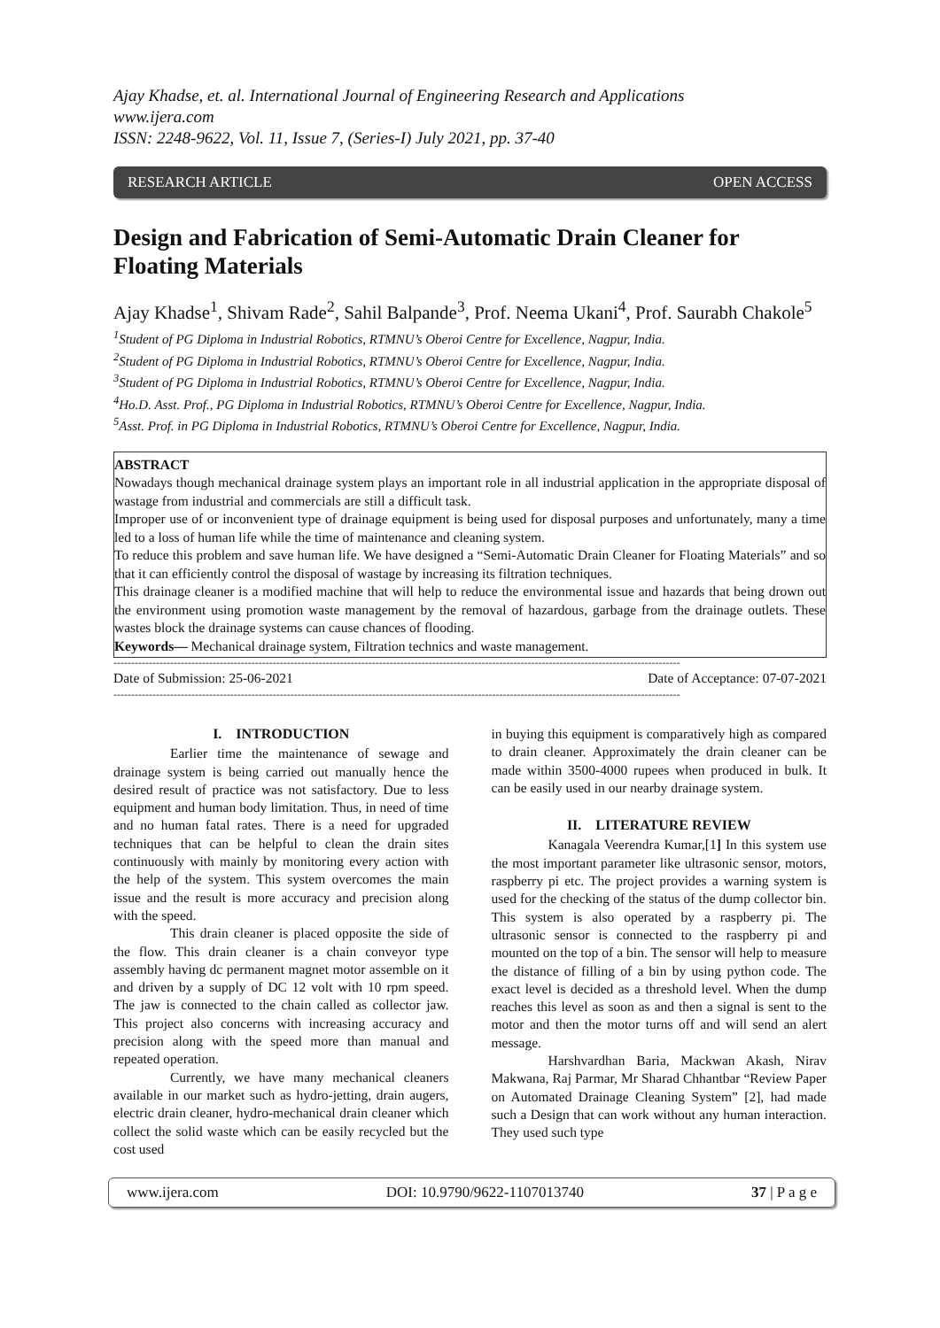Ajay Khadse, et. al. International Journal of Engineering Research and Applications
www.ijera.com
ISSN: 2248-9622, Vol. 11, Issue 7, (Series-I) July 2021, pp. 37-40
RESEARCH ARTICLE OPEN ACCESS
Design and Fabrication of Semi-Automatic Drain Cleaner for Floating Materials
Ajay Khadse<sup>1</sup>, Shivam Rade<sup>2</sup>, Sahil Balpande<sup>3</sup>, Prof. Neema Ukani<sup>4</sup>, Prof. Saurabh Chakole<sup>5</sup>
<sup>1</sup> Student of PG Diploma in Industrial Robotics, RTMNU’s Oberoi Centre for Excellence, Nagpur, India.
<sup>2</sup> Student of PG Diploma in Industrial Robotics, RTMNU’s Oberoi Centre for Excellence, Nagpur, India.
<sup>3</sup> Student of PG Diploma in Industrial Robotics, RTMNU’s Oberoi Centre for Excellence, Nagpur, India.
<sup>4</sup> Ho.D. Asst. Prof., PG Diploma in Industrial Robotics, RTMNU’s Oberoi Centre for Excellence, Nagpur, India.
<sup>5</sup> Asst. Prof. in PG Diploma in Industrial Robotics, RTMNU’s Oberoi Centre for Excellence, Nagpur, India.
ABSTRACT
Nowadays though mechanical drainage system plays an important role in all industrial application in the appropriate disposal of wastage from industrial and commercials are still a difficult task.
Improper use of or inconvenient type of drainage equipment is being used for disposal purposes and unfortunately, many a time led to a loss of human life while the time of maintenance and cleaning system.
To reduce this problem and save human life. We have designed a “Semi-Automatic Drain Cleaner for Floating Materials” and so that it can efficiently control the disposal of wastage by increasing its filtration techniques.
This drainage cleaner is a modified machine that will help to reduce the environmental issue and hazards that being drown out the environment using promotion waste management by the removal of hazardous, garbage from the drainage outlets. These wastes block the drainage systems can cause chances of flooding.
Keywords— Mechanical drainage system, Filtration technics and waste management.
----------------------------------------------------------------------------------------------------------------------------------------------------------------
Date of Submission: 25-06-2021 Date of Acceptance: 07-07-2021
----------------------------------------------------------------------------------------------------------------------------------------------------------------
I. INTRODUCTION
Earlier time the maintenance of sewage and drainage system is being carried out manually hence the desired result of practice was not satisfactory. Due to less equipment and human body limitation. Thus, in need of time and no human fatal rates. There is a need for upgraded techniques that can be helpful to clean the drain sites continuously with mainly by monitoring every action with the help of the system. This system overcomes the main issue and the result is more accuracy and precision along with the speed.
This drain cleaner is placed opposite the side of the flow. This drain cleaner is a chain conveyor type assembly having dc permanent magnet motor assemble on it and driven by a supply of DC 12 volt with 10 rpm speed. The jaw is connected to the chain called as collector jaw. This project also concerns with increasing accuracy and precision along with the speed more than manual and repeated operation.
Currently, we have many mechanical cleaners available in our market such as hydro-jetting, drain augers, electric drain cleaner, hydro-mechanical drain cleaner which collect the solid waste which can be easily recycled but the cost used
in buying this equipment is comparatively high as compared to drain cleaner. Approximately the drain cleaner can be made within 3500-4000 rupees when produced in bulk. It can be easily used in our nearby drainage system.
II. LITERATURE REVIEW
Kanagala Veerendra Kumar,[1] In this system use the most important parameter like ultrasonic sensor, motors, raspberry pi etc. The project provides a warning system is used for the checking of the status of the dump collector bin. This system is also operated by a raspberry pi. The ultrasonic sensor is connected to the raspberry pi and mounted on the top of a bin. The sensor will help to measure the distance of filling of a bin by using python code. The exact level is decided as a threshold level. When the dump reaches this level as soon as and then a signal is sent to the motor and then the motor turns off and will send an alert message.
Harshvardhan Baria, Mackwan Akash, Nirav Makwana, Raj Parmar, Mr Sharad Chhantbar “Review Paper on Automated Drainage Cleaning System” [2], had made such a Design that can work without any human interaction. They used such type
www.ijera.com DOI: 10.9790/9622-1107013740 37 | P a g e